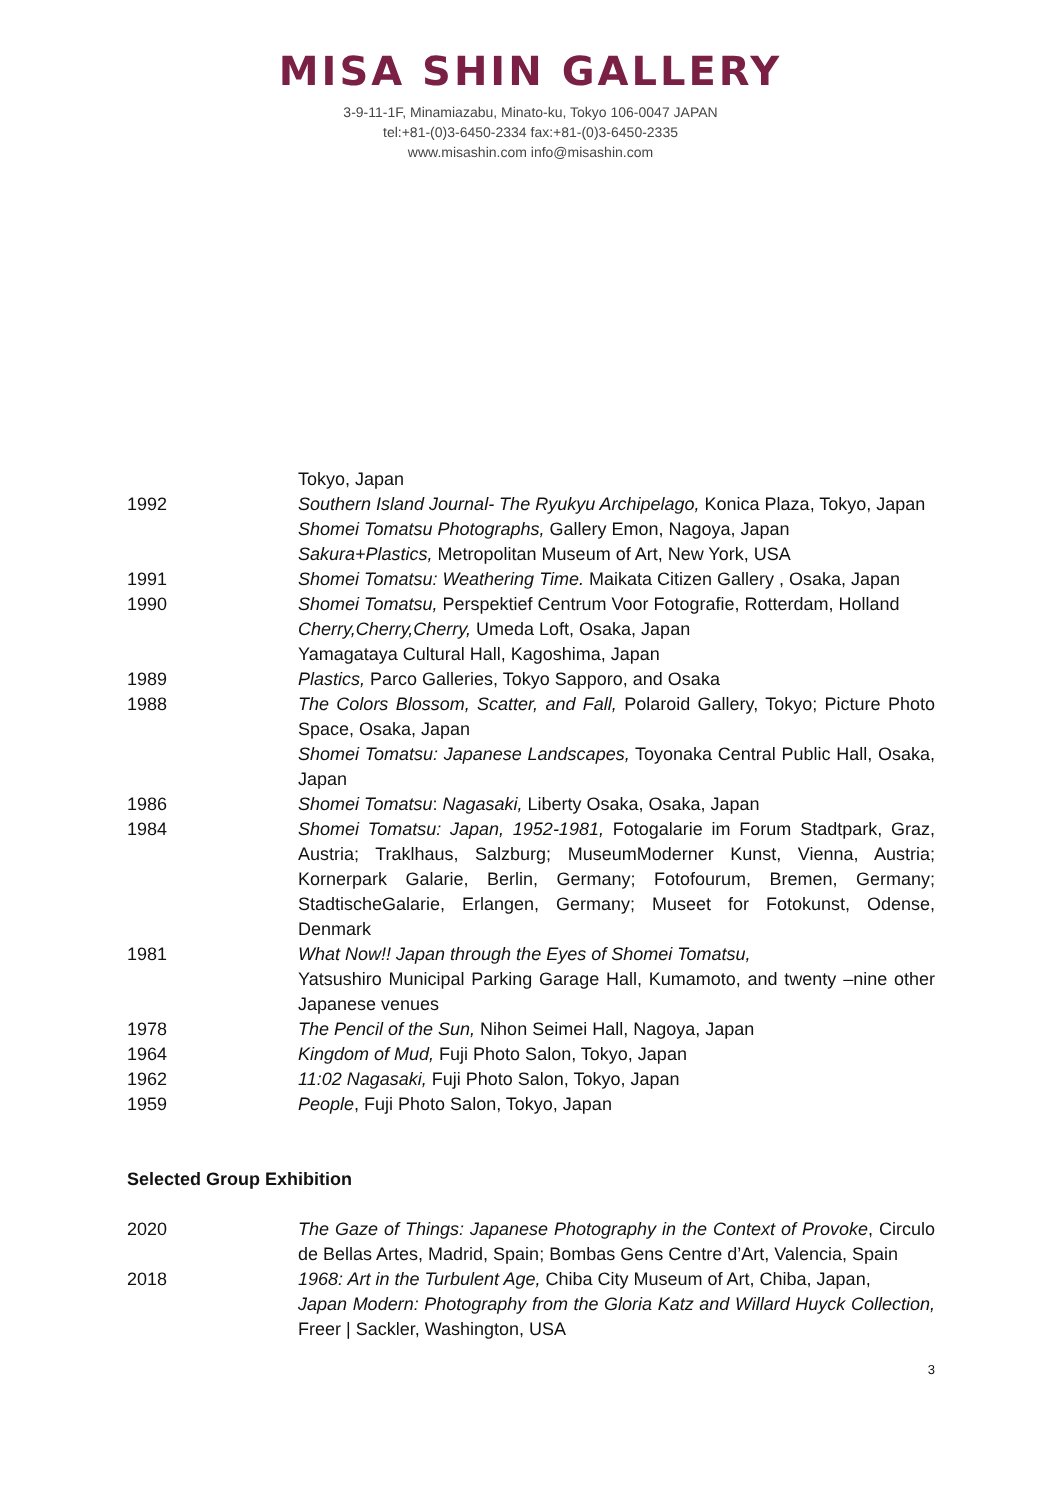MISA SHIN GALLERY
3-9-11-1F, Minamiazabu, Minato-ku, Tokyo 106-0047 JAPAN
tel:+81-(0)3-6450-2334 fax:+81-(0)3-6450-2335
www.misashin.com info@misashin.com
Tokyo, Japan
1992 Southern Island Journal- The Ryukyu Archipelago, Konica Plaza, Tokyo, Japan
Shomei Tomatsu Photographs, Gallery Emon, Nagoya, Japan
Sakura+Plastics, Metropolitan Museum of Art, New York, USA
1991 Shomei Tomatsu: Weathering Time. Maikata Citizen Gallery , Osaka, Japan
1990 Shomei Tomatsu, Perspektief Centrum Voor Fotografie, Rotterdam, Holland
Cherry,Cherry,Cherry, Umeda Loft, Osaka, Japan
Yamagataya Cultural Hall, Kagoshima, Japan
1989 Plastics, Parco Galleries, Tokyo Sapporo, and Osaka
1988 The Colors Blossom, Scatter, and Fall, Polaroid Gallery, Tokyo; Picture Photo Space, Osaka, Japan
Shomei Tomatsu: Japanese Landscapes, Toyonaka Central Public Hall, Osaka, Japan
1986 Shomei Tomatsu: Nagasaki, Liberty Osaka, Osaka, Japan
1984 Shomei Tomatsu: Japan, 1952-1981, Fotogalarie im Forum Stadtpark, Graz, Austria; Traklhaus, Salzburg; MuseumModerner Kunst, Vienna, Austria; Kornerpark Galarie, Berlin, Germany; Fotofourum, Bremen, Germany; StadtischeGalarie, Erlangen, Germany; Museet for Fotokunst, Odense, Denmark
1981 What Now!! Japan through the Eyes of Shomei Tomatsu,
Yatsushiro Municipal Parking Garage Hall, Kumamoto, and twenty –nine other Japanese venues
1978 The Pencil of the Sun, Nihon Seimei Hall, Nagoya, Japan
1964 Kingdom of Mud, Fuji Photo Salon, Tokyo, Japan
1962 11:02 Nagasaki, Fuji Photo Salon, Tokyo, Japan
1959 People, Fuji Photo Salon, Tokyo, Japan
Selected Group Exhibition
2020 The Gaze of Things: Japanese Photography in the Context of Provoke, Circulo de Bellas Artes, Madrid, Spain; Bombas Gens Centre d’Art, Valencia, Spain
2018 1968: Art in the Turbulent Age, Chiba City Museum of Art, Chiba, Japan,
Japan Modern: Photography from the Gloria Katz and Willard Huyck Collection, Freer | Sackler, Washington, USA
3